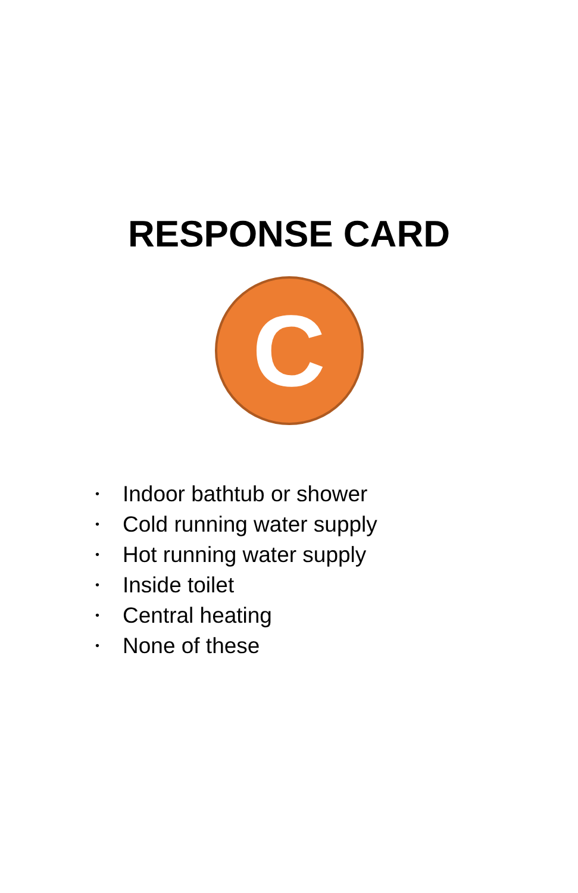RESPONSE CARD
C
• Indoor bathtub or shower
• Cold running water supply
• Hot running water supply
• Inside toilet
• Central heating
• None of these